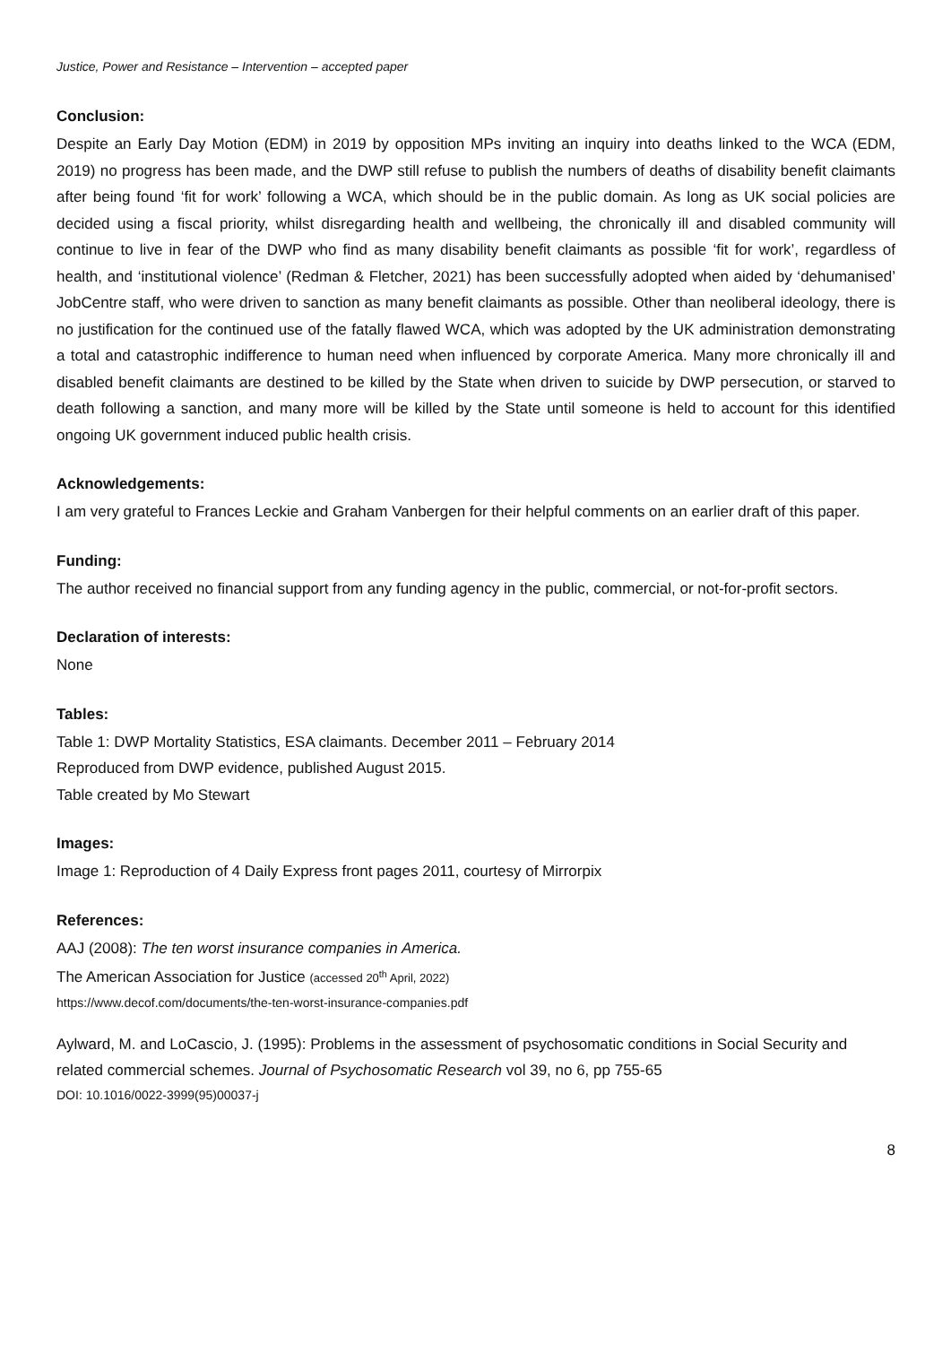Justice, Power and Resistance – Intervention – accepted paper
Conclusion:
Despite an Early Day Motion (EDM) in 2019 by opposition MPs inviting an inquiry into deaths linked to the WCA (EDM, 2019) no progress has been made, and the DWP still refuse to publish the numbers of deaths of disability benefit claimants after being found ‘fit for work’ following a WCA, which should be in the public domain. As long as UK social policies are decided using a fiscal priority, whilst disregarding health and wellbeing, the chronically ill and disabled community will continue to live in fear of the DWP who find as many disability benefit claimants as possible ‘fit for work’, regardless of health, and ‘institutional violence’ (Redman & Fletcher, 2021) has been successfully adopted when aided by ‘dehumanised’ JobCentre staff, who were driven to sanction as many benefit claimants as possible. Other than neoliberal ideology, there is no justification for the continued use of the fatally flawed WCA, which was adopted by the UK administration demonstrating a total and catastrophic indifference to human need when influenced by corporate America. Many more chronically ill and disabled benefit claimants are destined to be killed by the State when driven to suicide by DWP persecution, or starved to death following a sanction, and many more will be killed by the State until someone is held to account for this identified ongoing UK government induced public health crisis.
Acknowledgements:
I am very grateful to Frances Leckie and Graham Vanbergen for their helpful comments on an earlier draft of this paper.
Funding:
The author received no financial support from any funding agency in the public, commercial, or not-for-profit sectors.
Declaration of interests:
None
Tables:
Table 1: DWP Mortality Statistics, ESA claimants. December 2011 – February 2014
Reproduced from DWP evidence, published August 2015.
Table created by Mo Stewart
Images:
Image 1: Reproduction of 4 Daily Express front pages 2011, courtesy of Mirrorpix
References:
AAJ (2008): The ten worst insurance companies in America.
The American Association for Justice (accessed 20<sup>th</sup> April, 2022)
https://www.decof.com/documents/the-ten-worst-insurance-companies.pdf
Aylward, M. and LoCascio, J. (1995): Problems in the assessment of psychosomatic conditions in Social Security and related commercial schemes. Journal of Psychosomatic Research vol 39, no 6, pp 755-65
DOI: 10.1016/0022-3999(95)00037-j
8